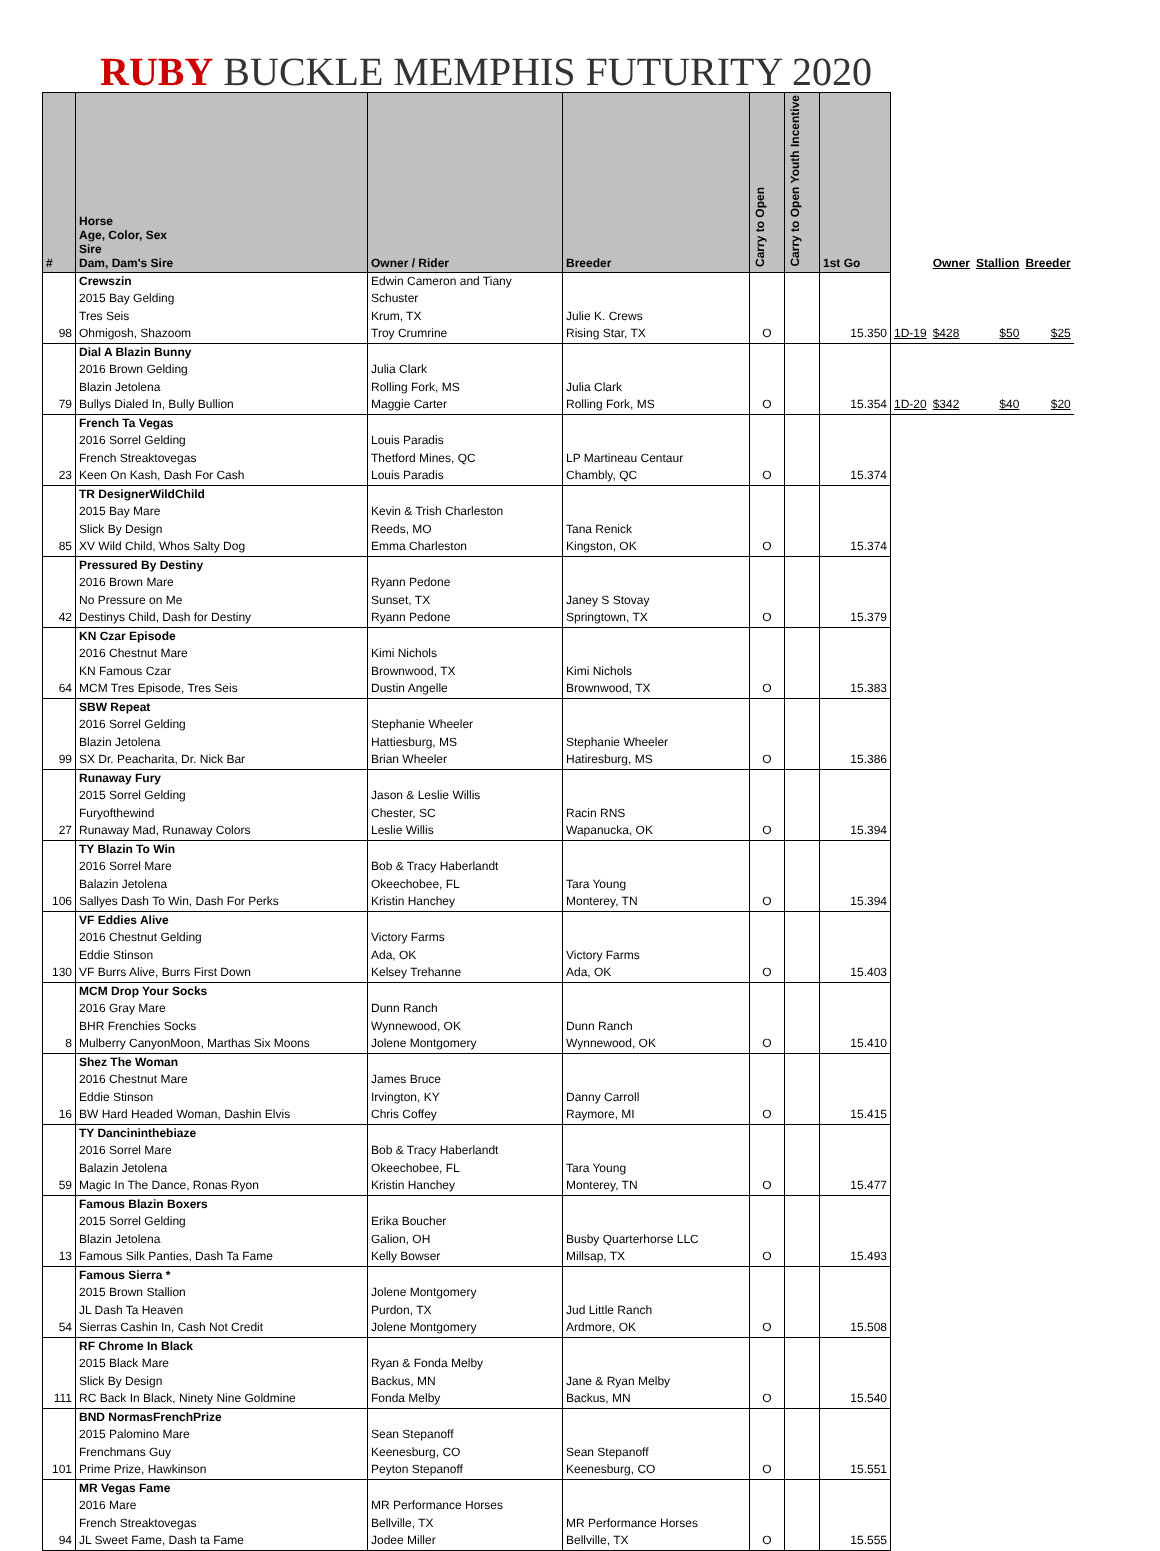RUBY BUCKLE MEMPHIS FUTURITY 2020
| # | Horse Age, Color, Sex Sire Dam, Dam's Sire | Owner / Rider | Breeder | Carry to Open | Carry to Open Youth Incentive | 1st Go | | Owner | Stallion | Breeder |
| --- | --- | --- | --- | --- | --- | --- | --- | --- | --- | --- |
| 98 | Crewszin 2015 Bay Gelding Tres Seis Ohmigosh, Shazoom | Edwin Cameron and Tiany Schuster Krum, TX Troy Crumrine | Julie K. Crews Rising Star, TX | O | | 15.350 | 1D-19 | $428 | $50 | $25 |
| 79 | Dial A Blazin Bunny 2016 Brown Gelding Blazin Jetolena Bullys Dialed In, Bully Bullion | Julia Clark Rolling Fork, MS Maggie Carter | Julia Clark Rolling Fork, MS | O | | 15.354 | 1D-20 | $342 | $40 | $20 |
| 23 | French Ta Vegas 2016 Sorrel Gelding French Streaktovegas Keen On Kash, Dash For Cash | Louis Paradis Thetford Mines, QC Louis Paradis | LP Martineau Centaur Chambly, QC | O | | 15.374 | | | | |
| 85 | TR DesignerWildChild 2015 Bay Mare Slick By Design XV Wild Child, Whos Salty Dog | Kevin & Trish Charleston Reeds, MO Emma Charleston | Tana Renick Kingston, OK | O | | 15.374 | | | | |
| 42 | Pressured By Destiny 2016 Brown Mare No Pressure on Me Destinys Child, Dash for Destiny | Ryann Pedone Sunset, TX Ryann Pedone | Janey S Stovay Springtown, TX | O | | 15.379 | | | | |
| 64 | KN Czar Episode 2016 Chestnut Mare KN Famous Czar MCM Tres Episode, Tres Seis | Kimi Nichols Brownwood, TX Dustin Angelle | Kimi Nichols Brownwood, TX | O | | 15.383 | | | | |
| 99 | SBW Repeat 2016 Sorrel Gelding Blazin Jetolena SX Dr. Peacharita, Dr. Nick Bar | Stephanie Wheeler Hattiesburg, MS Brian Wheeler | Stephanie Wheeler Hatiresburg, MS | O | | 15.386 | | | | |
| 27 | Runaway Fury 2015 Sorrel Gelding Furyofthewind Runaway Mad, Runaway Colors | Jason & Leslie Willis Chester, SC Leslie Willis | Racin RNS Wapanucka, OK | O | | 15.394 | | | | |
| 106 | TY Blazin To Win 2016 Sorrel Mare Balazin Jetolena Sallyes Dash To Win, Dash For Perks | Bob & Tracy Haberlandt Okeechobee, FL Kristin Hanchey | Tara Young Monterey, TN | O | | 15.394 | | | | |
| 130 | VF Eddies Alive 2016 Chestnut Gelding Eddie Stinson VF Burrs Alive, Burrs First Down | Victory Farms Ada, OK Kelsey Trehanne | Victory Farms Ada, OK | O | | 15.403 | | | | |
| 8 | MCM Drop Your Socks 2016 Gray Mare BHR Frenchies Socks Mulberry CanyonMoon, Marthas Six Moons | Dunn Ranch Wynnewood, OK Jolene Montgomery | Dunn Ranch Wynnewood, OK | O | | 15.410 | | | | |
| 16 | Shez The Woman 2016 Chestnut Mare Eddie Stinson BW Hard Headed Woman, Dashin Elvis | James Bruce Irvington, KY Chris Coffey | Danny Carroll Raymore, MI | O | | 15.415 | | | | |
| 59 | TY Dancininthebiaze 2016 Sorrel Mare Balazin Jetolena Magic In The Dance, Ronas Ryon | Bob & Tracy Haberlandt Okeechobee, FL Kristin Hanchey | Tara Young Monterey, TN | O | | 15.477 | | | | |
| 13 | Famous Blazin Boxers 2015 Sorrel Gelding Blazin Jetolena Famous Silk Panties, Dash Ta Fame | Erika Boucher Galion, OH Kelly Bowser | Busby Quarterhorse LLC Millsap, TX | O | | 15.493 | | | | |
| 54 | Famous Sierra * 2015 Brown Stallion JL Dash Ta Heaven Sierras Cashin In, Cash Not Credit | Jolene Montgomery Purdon, TX Jolene Montgomery | Jud Little Ranch Ardmore, OK | O | | 15.508 | | | | |
| 111 | RF Chrome In Black 2015 Black Mare Slick By Design RC Back In Black, Ninety Nine Goldmine | Ryan & Fonda Melby Backus, MN Fonda Melby | Jane & Ryan Melby Backus, MN | O | | 15.540 | | | | |
| 101 | BND NormasFrenchPrize 2015 Palomino Mare Frenchmans Guy Prime Prize, Hawkinson | Sean Stepanoff Keenesburg, CO Peyton Stepanoff | Sean Stepanoff Keenesburg, CO | O | | 15.551 | | | | |
| 94 | MR Vegas Fame 2016 Mare French Streaktovegas JL Sweet Fame, Dash ta Fame | MR Performance Horses Bellville, TX Jodee Miller | MR Performance Horses Bellville, TX | O | | 15.555 | | | | |